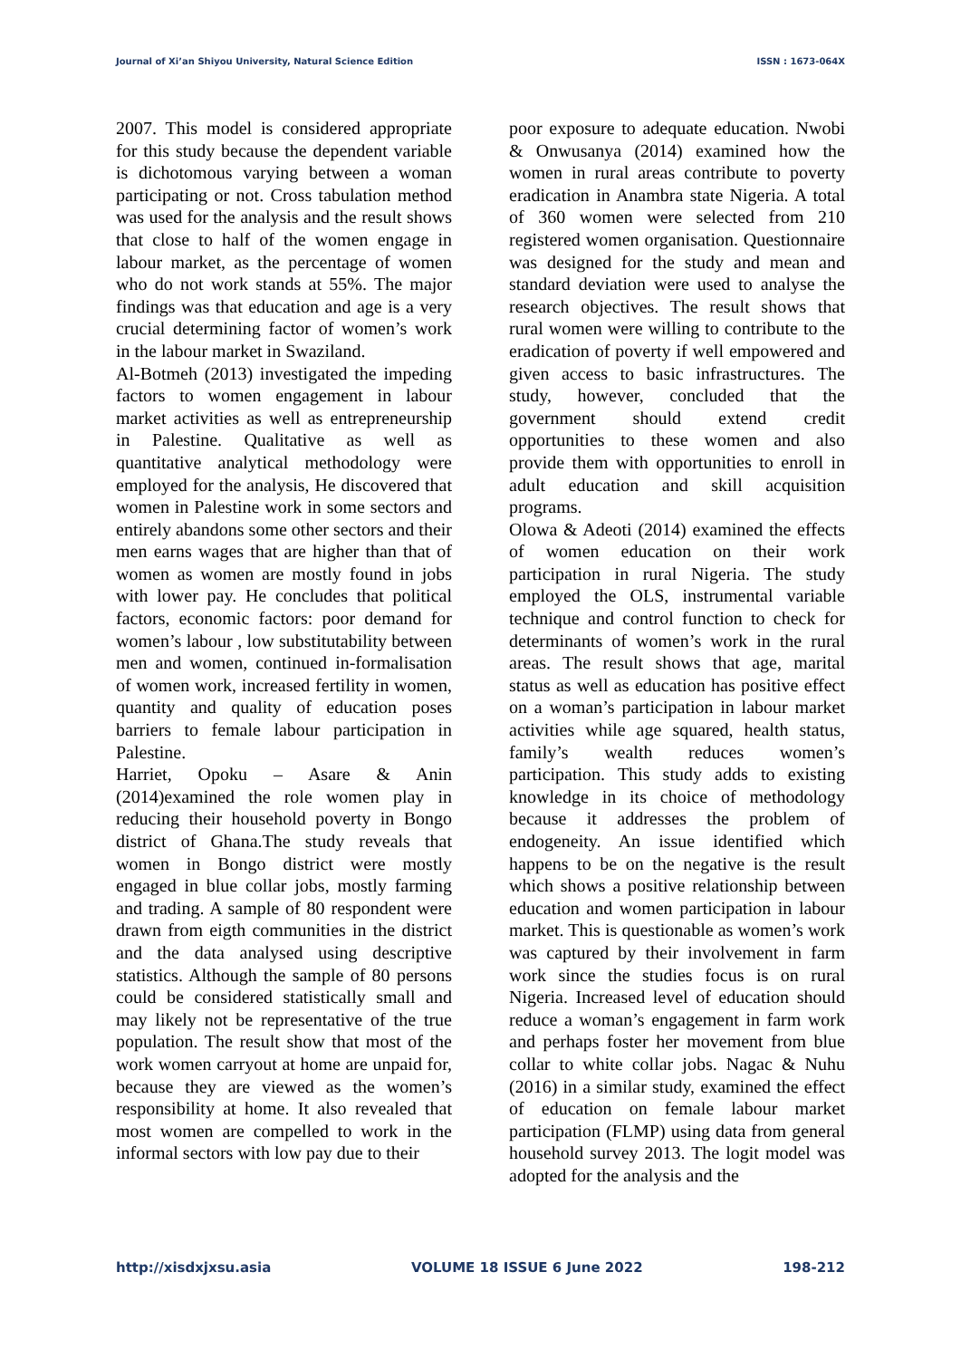Journal of Xi’an Shiyou University, Natural Science Edition ISSN : 1673-064X
2007. This model is considered appropriate for this study because the dependent variable is dichotomous varying between a woman participating or not. Cross tabulation method was used for the analysis and the result shows that close to half of the women engage in labour market, as the percentage of women who do not work stands at 55%. The major findings was that education and age is a very crucial determining factor of women’s work in the labour market in Swaziland.
Al-Botmeh (2013) investigated the impeding factors to women engagement in labour market activities as well as entrepreneurship in Palestine. Qualitative as well as quantitative analytical methodology were employed for the analysis, He discovered that women in Palestine work in some sectors and entirely abandons some other sectors and their men earns wages that are higher than that of women as women are mostly found in jobs with lower pay. He concludes that political factors, economic factors: poor demand for women’s labour , low substitutability between men and women, continued in-formalisation of women work, increased fertility in women, quantity and quality of education poses barriers to female labour participation in Palestine.
Harriet, Opoku – Asare & Anin (2014)examined the role women play in reducing their household poverty in Bongo district of Ghana.The study reveals that women in Bongo district were mostly engaged in blue collar jobs, mostly farming and trading. A sample of 80 respondent were drawn from eigth communities in the district and the data analysed using descriptive statistics. Although the sample of 80 persons could be considered statistically small and may likely not be representative of the true population. The result show that most of the work women carryout at home are unpaid for, because they are viewed as the women’s responsibility at home. It also revealed that most women are compelled to work in the informal sectors with low pay due to their
poor exposure to adequate education. Nwobi & Onwusanya (2014) examined how the women in rural areas contribute to poverty eradication in Anambra state Nigeria. A total of 360 women were selected from 210 registered women organisation. Questionnaire was designed for the study and mean and standard deviation were used to analyse the research objectives. The result shows that rural women were willing to contribute to the eradication of poverty if well empowered and given access to basic infrastructures. The study, however, concluded that the government should extend credit opportunities to these women and also provide them with opportunities to enroll in adult education and skill acquisition programs.
Olowa & Adeoti (2014) examined the effects of women education on their work participation in rural Nigeria. The study employed the OLS, instrumental variable technique and control function to check for determinants of women’s work in the rural areas. The result shows that age, marital status as well as education has positive effect on a woman’s participation in labour market activities while age squared, health status, family’s wealth reduces women’s participation. This study adds to existing knowledge in its choice of methodology because it addresses the problem of endogeneity. An issue identified which happens to be on the negative is the result which shows a positive relationship between education and women participation in labour market. This is questionable as women’s work was captured by their involvement in farm work since the studies focus is on rural Nigeria. Increased level of education should reduce a woman’s engagement in farm work and perhaps foster her movement from blue collar to white collar jobs. Nagac & Nuhu (2016) in a similar study, examined the effect of education on female labour market participation (FLMP) using data from general household survey 2013. The logit model was adopted for the analysis and the
http://xisdxjxsu.asia VOLUME 18 ISSUE 6 June 2022 198-212